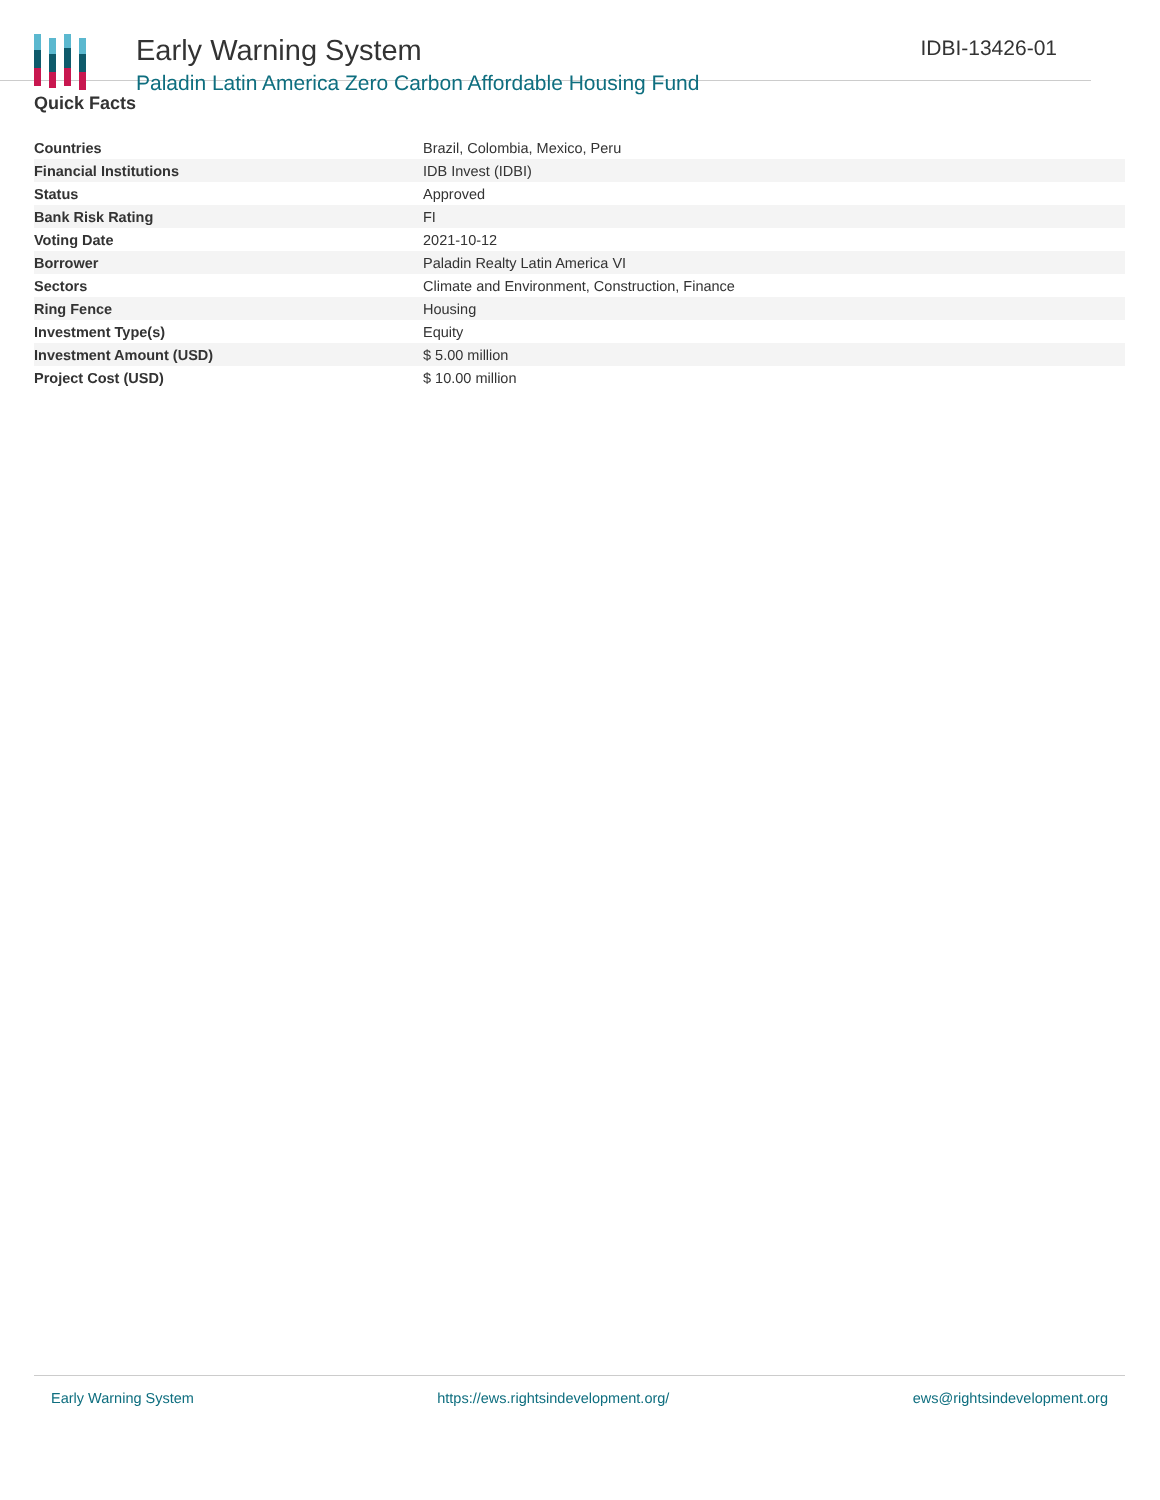Early Warning System
Paladin Latin America Zero Carbon Affordable Housing Fund
IDBI-13426-01
Quick Facts
| Countries | Brazil, Colombia, Mexico, Peru |
| Financial Institutions | IDB Invest (IDBI) |
| Status | Approved |
| Bank Risk Rating | FI |
| Voting Date | 2021-10-12 |
| Borrower | Paladin Realty Latin America VI |
| Sectors | Climate and Environment, Construction, Finance |
| Ring Fence | Housing |
| Investment Type(s) | Equity |
| Investment Amount (USD) | $ 5.00 million |
| Project Cost (USD) | $ 10.00 million |
Early Warning System https://ews.rightsindevelopment.org/ ews@rightsindevelopment.org